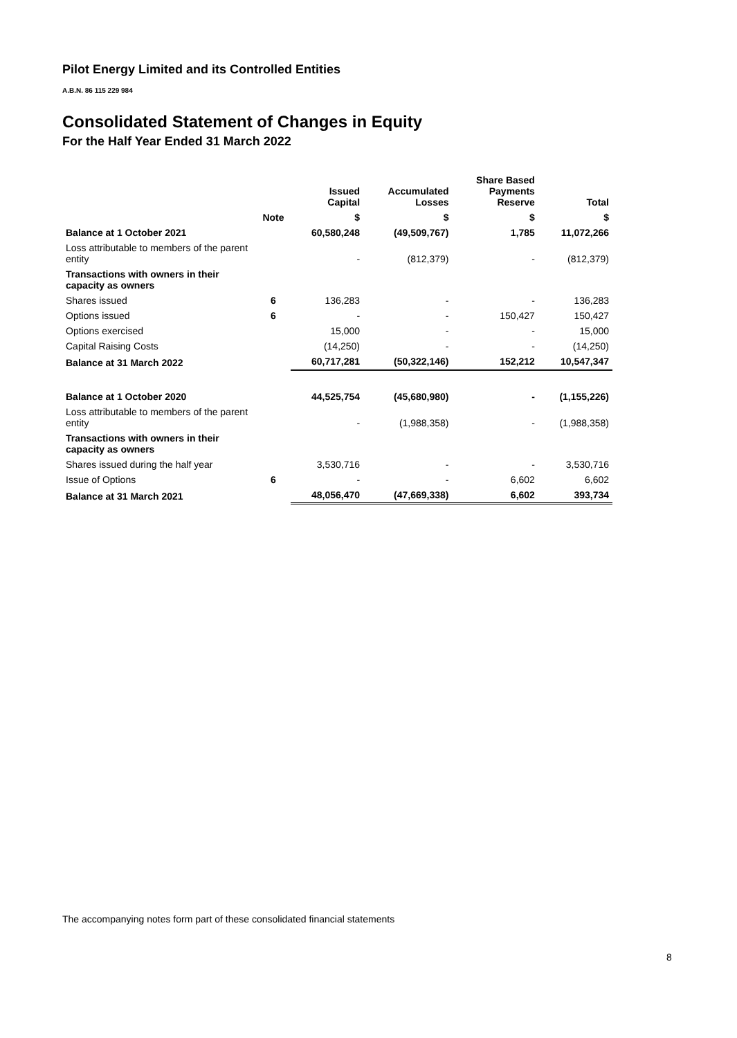Pilot Energy Limited and its Controlled Entities
A.B.N. 86 115 229 984
Consolidated Statement of Changes in Equity
For the Half Year Ended 31 March 2022
| | | Issued Capital | Accumulated Losses | Share Based Payments Reserve | Total |
| --- | --- | --- | --- | --- | --- |
| | Note | $ | $ | $ | $ |
| Balance at 1 October 2021 | | 60,580,248 | (49,509,767) | 1,785 | 11,072,266 |
| Loss attributable to members of the parent entity | | - | (812,379) | - | (812,379) |
| Transactions with owners in their capacity as owners | | | | | |
| Shares issued | 6 | 136,283 | - | - | 136,283 |
| Options issued | 6 | - | - | 150,427 | 150,427 |
| Options exercised | | 15,000 | - | - | 15,000 |
| Capital Raising Costs | | (14,250) | - | - | (14,250) |
| Balance at 31 March 2022 | | 60,717,281 | (50,322,146) | 152,212 | 10,547,347 |
| Balance at 1 October 2020 | | 44,525,754 | (45,680,980) | - | (1,155,226) |
| Loss attributable to members of the parent entity | | - | (1,988,358) | - | (1,988,358) |
| Transactions with owners in their capacity as owners | | | | | |
| Shares issued during the half year | | 3,530,716 | - | - | 3,530,716 |
| Issue of Options | 6 | - | - | 6,602 | 6,602 |
| Balance at 31 March 2021 | | 48,056,470 | (47,669,338) | 6,602 | 393,734 |
The accompanying notes form part of these consolidated financial statements
8